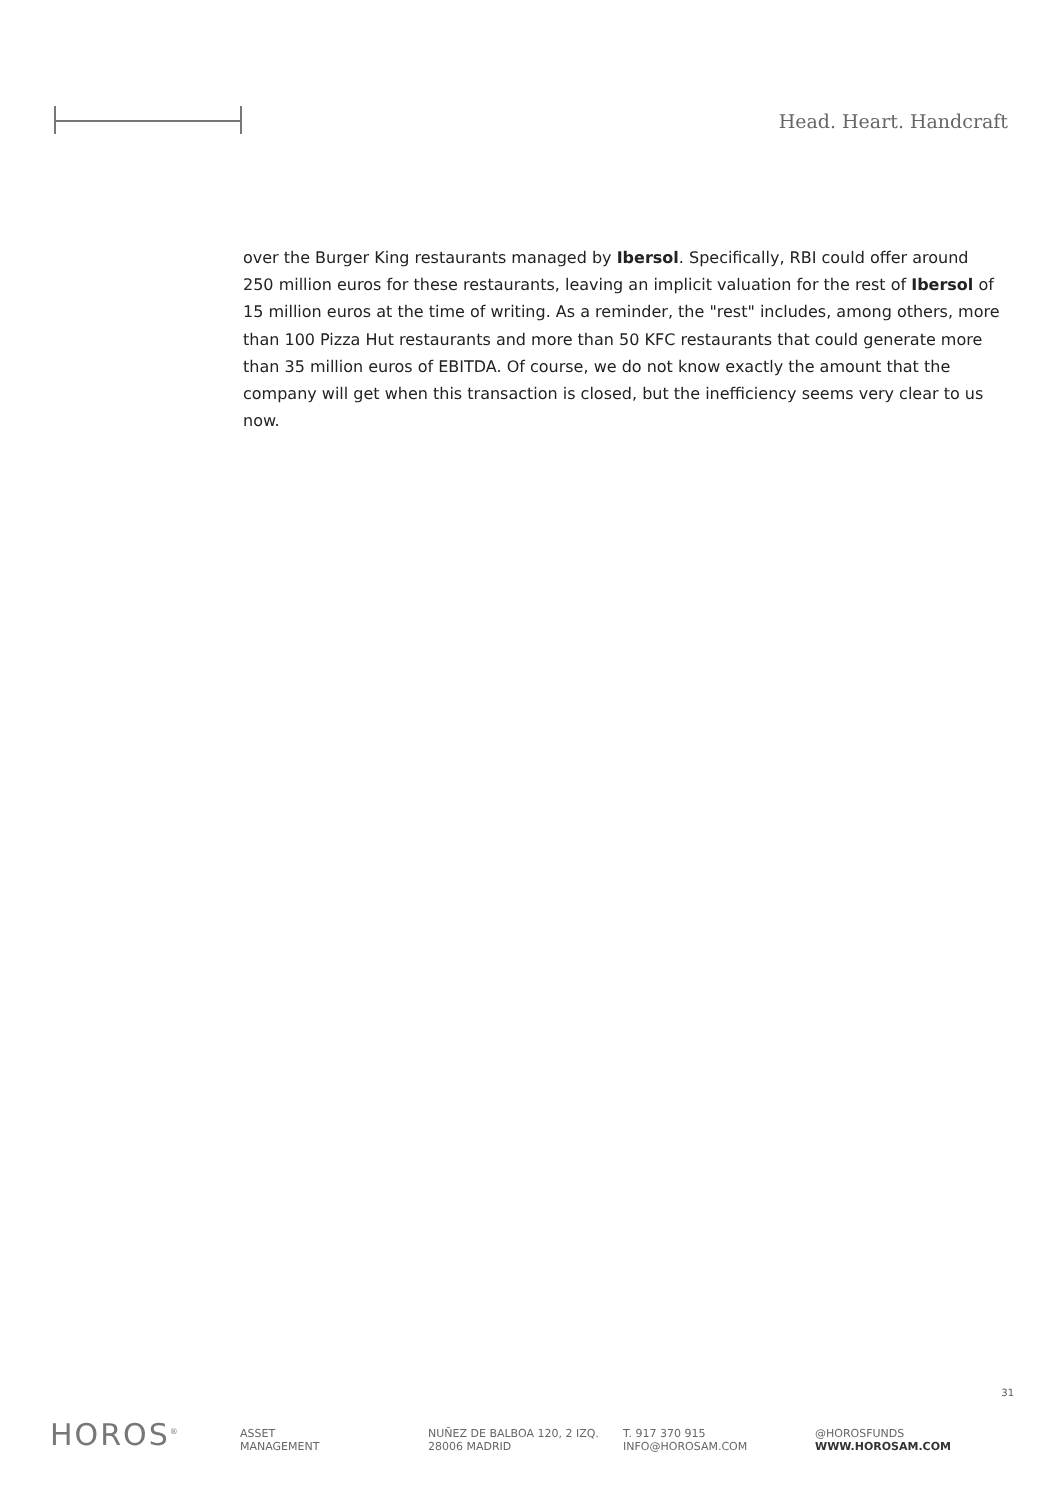Head. Heart. Handcraft
over the Burger King restaurants managed by Ibersol. Specifically, RBI could offer around 250 million euros for these restaurants, leaving an implicit valuation for the rest of Ibersol of 15 million euros at the time of writing. As a reminder, the "rest" includes, among others, more than 100 Pizza Hut restaurants and more than 50 KFC restaurants that could generate more than 35 million euros of EBITDA. Of course, we do not know exactly the amount that the company will get when this transaction is closed, but the inefficiency seems very clear to us now.
31
HOROS<sup>®</sup>
ASSET
MANAGEMENT
NUÑEZ DE BALBOA 120, 2 IZQ.
28006 MADRID
T. 917 370 915
INFO@HOROSAM.COM
@HOROSFUNDS
WWW.HOROSAM.COM